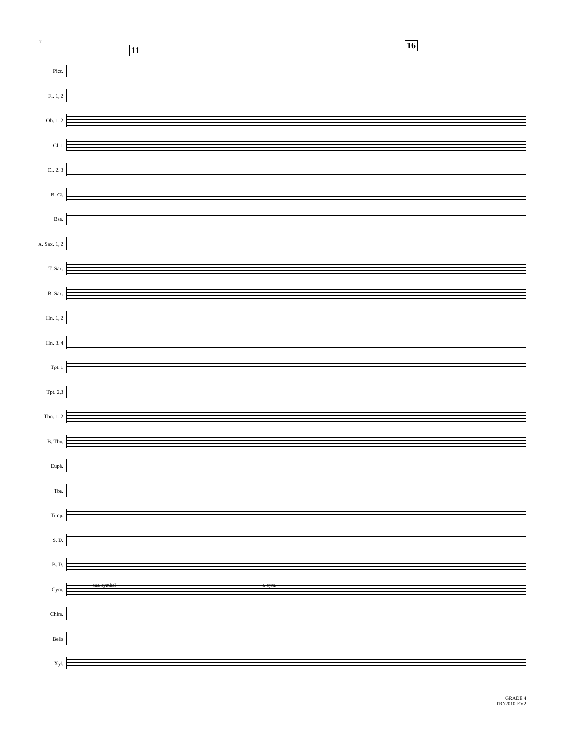2
11 16
Picc.
Fl. 1, 2
Ob. 1, 2
Cl. 1
Cl. 2, 3
B. Cl.
Bsn.
A. Sax. 1, 2
T. Sax.
B. Sax.
Hn. 1, 2
Hn. 3, 4
Tpt. 1
Tpt. 2,3
Tbn. 1, 2
B. Tbn.
Euph.
Tba.
Timp.
S. D.
B. D.
Cym.
Chim.
Bells
Xyl.
sus. cymbal c. cym.
GRADE 4
TRN2010-EV2